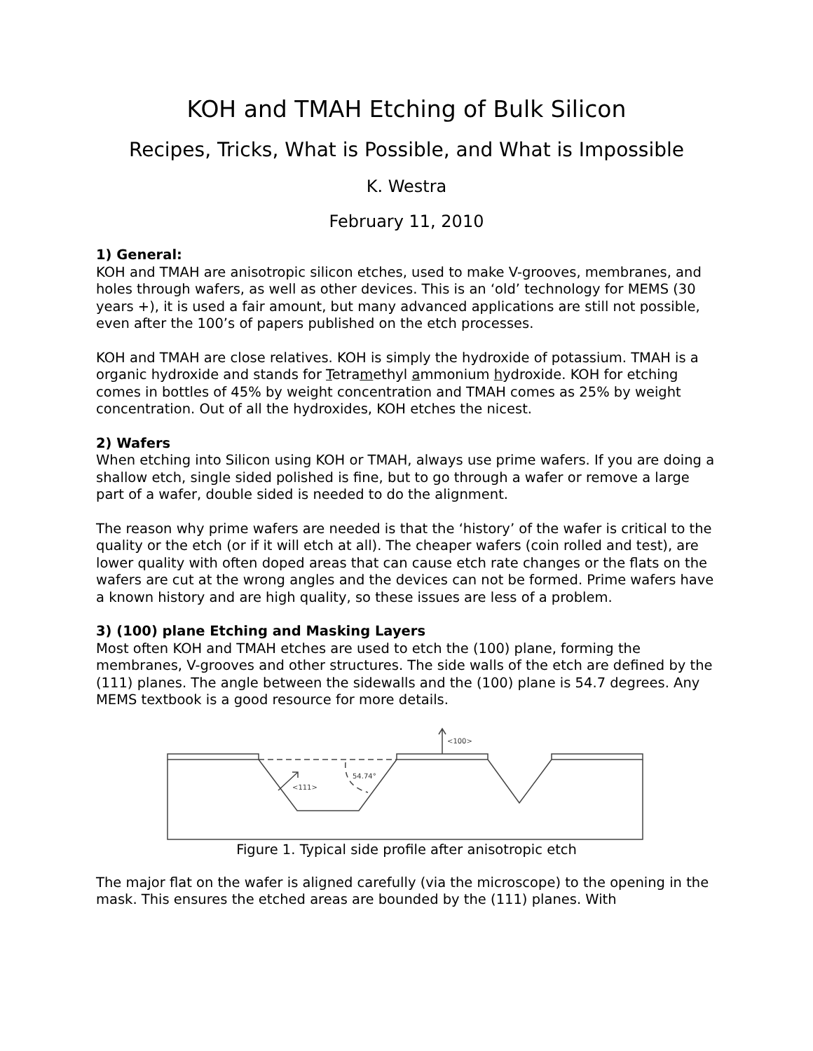KOH and TMAH Etching of Bulk Silicon
Recipes, Tricks, What is Possible, and What is Impossible
K. Westra
February 11, 2010
1) General:
KOH and TMAH are anisotropic silicon etches, used to make V-grooves, membranes, and holes through wafers, as well as other devices. This is an ‘old’ technology for MEMS (30 years +), it is used a fair amount, but many advanced applications are still not possible, even after the 100’s of papers published on the etch processes.
KOH and TMAH are close relatives. KOH is simply the hydroxide of potassium. TMAH is a organic hydroxide and stands for Tetramethyl ammonium hydroxide. KOH for etching comes in bottles of 45% by weight concentration and TMAH comes as 25% by weight concentration. Out of all the hydroxides, KOH etches the nicest.
2) Wafers
When etching into Silicon using KOH or TMAH, always use prime wafers. If you are doing a shallow etch, single sided polished is fine, but to go through a wafer or remove a large part of a wafer, double sided is needed to do the alignment.
The reason why prime wafers are needed is that the ‘history’ of the wafer is critical to the quality or the etch (or if it will etch at all). The cheaper wafers (coin rolled and test), are lower quality with often doped areas that can cause etch rate changes or the flats on the wafers are cut at the wrong angles and the devices can not be formed. Prime wafers have a known history and are high quality, so these issues are less of a problem.
3) (100) plane Etching and Masking Layers
Most often KOH and TMAH etches are used to etch the (100) plane, forming the membranes, V-grooves and other structures. The side walls of the etch are defined by the (111) planes. The angle between the sidewalls and the (100) plane is 54.7 degrees. Any MEMS textbook is a good resource for more details.
<100>
<111>
54.74°
Figure 1. Typical side profile after anisotropic etch
The major flat on the wafer is aligned carefully (via the microscope) to the opening in the mask. This ensures the etched areas are bounded by the (111) planes. With